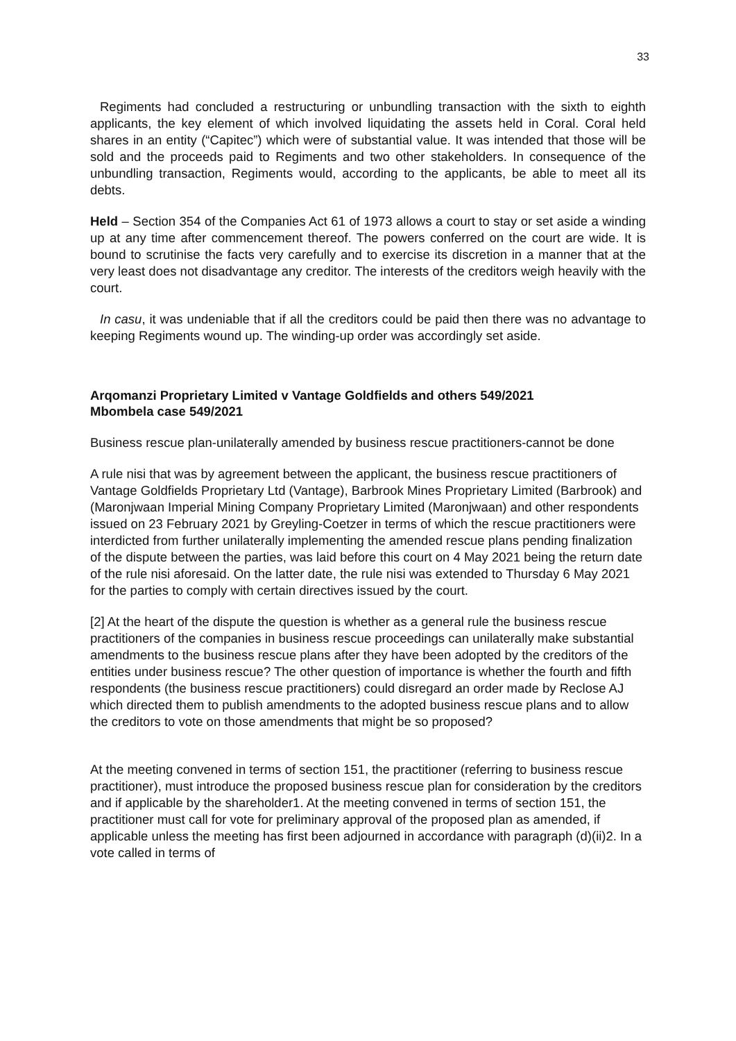33
Regiments had concluded a restructuring or unbundling transaction with the sixth to eighth applicants, the key element of which involved liquidating the assets held in Coral. Coral held shares in an entity (“Capitec”) which were of substantial value. It was intended that those will be sold and the proceeds paid to Regiments and two other stakeholders. In consequence of the unbundling transaction, Regiments would, according to the applicants, be able to meet all its debts.
Held – Section 354 of the Companies Act 61 of 1973 allows a court to stay or set aside a winding up at any time after commencement thereof. The powers conferred on the court are wide. It is bound to scrutinise the facts very carefully and to exercise its discretion in a manner that at the very least does not disadvantage any creditor. The interests of the creditors weigh heavily with the court.
In casu, it was undeniable that if all the creditors could be paid then there was no advantage to keeping Regiments wound up. The winding-up order was accordingly set aside.
Arqomanzi Proprietary Limited v Vantage Goldfields and others 549/2021
Mbombela case 549/2021
Business rescue plan-unilaterally amended by business rescue practitioners-cannot be done
A rule nisi that was by agreement between the applicant, the business rescue practitioners of Vantage Goldfields Proprietary Ltd (Vantage), Barbrook Mines Proprietary Limited (Barbrook) and (Maronjwaan Imperial Mining Company Proprietary Limited (Maronjwaan) and other respondents issued on 23 February 2021 by Greyling-Coetzer in terms of which the rescue practitioners were interdicted from further unilaterally implementing the amended rescue plans pending finalization of the dispute between the parties, was laid before this court on 4 May 2021 being the return date of the rule nisi aforesaid. On the latter date, the rule nisi was extended to Thursday 6 May 2021 for the parties to comply with certain directives issued by the court.
[2] At the heart of the dispute the question is whether as a general rule the business rescue practitioners of the companies in business rescue proceedings can unilaterally make substantial amendments to the business rescue plans after they have been adopted by the creditors of the entities under business rescue? The other question of importance is whether the fourth and fifth respondents (the business rescue practitioners) could disregard an order made by Reclose AJ which directed them to publish amendments to the adopted business rescue plans and to allow the creditors to vote on those amendments that might be so proposed?
At the meeting convened in terms of section 151, the practitioner (referring to business rescue practitioner), must introduce the proposed business rescue plan for consideration by the creditors and if applicable by the shareholder1. At the meeting convened in terms of section 151, the practitioner must call for vote for preliminary approval of the proposed plan as amended, if applicable unless the meeting has first been adjourned in accordance with paragraph (d)(ii)2. In a vote called in terms of